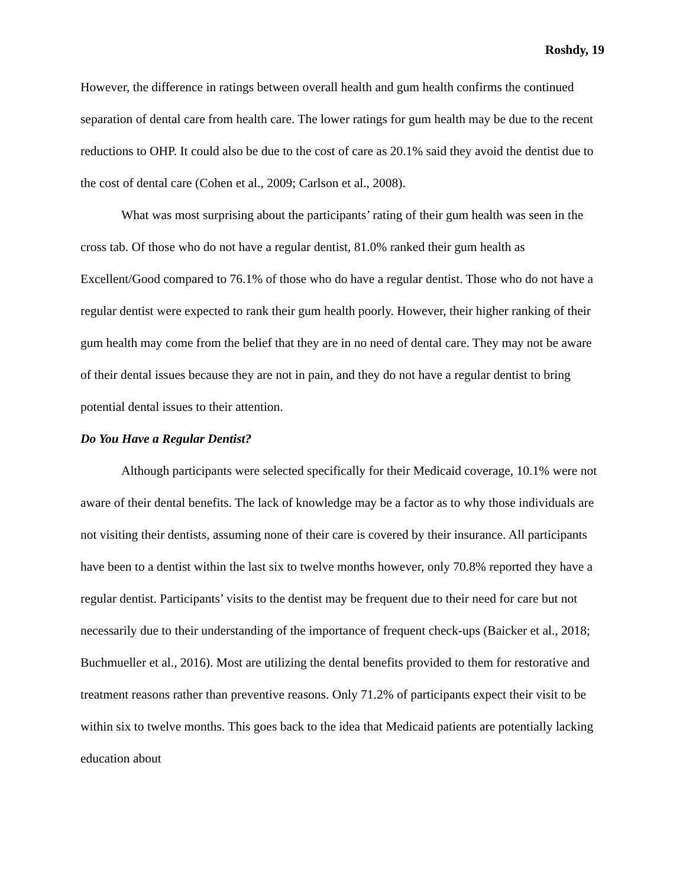Roshdy, 19
However, the difference in ratings between overall health and gum health confirms the continued separation of dental care from health care. The lower ratings for gum health may be due to the recent reductions to OHP. It could also be due to the cost of care as 20.1% said they avoid the dentist due to the cost of dental care (Cohen et al., 2009; Carlson et al., 2008).
What was most surprising about the participants’ rating of their gum health was seen in the cross tab. Of those who do not have a regular dentist, 81.0% ranked their gum health as Excellent/Good compared to 76.1% of those who do have a regular dentist. Those who do not have a regular dentist were expected to rank their gum health poorly. However, their higher ranking of their gum health may come from the belief that they are in no need of dental care. They may not be aware of their dental issues because they are not in pain, and they do not have a regular dentist to bring potential dental issues to their attention.
Do You Have a Regular Dentist?
Although participants were selected specifically for their Medicaid coverage, 10.1% were not aware of their dental benefits. The lack of knowledge may be a factor as to why those individuals are not visiting their dentists, assuming none of their care is covered by their insurance. All participants have been to a dentist within the last six to twelve months however, only 70.8% reported they have a regular dentist. Participants’ visits to the dentist may be frequent due to their need for care but not necessarily due to their understanding of the importance of frequent check-ups (Baicker et al., 2018; Buchmueller et al., 2016). Most are utilizing the dental benefits provided to them for restorative and treatment reasons rather than preventive reasons. Only 71.2% of participants expect their visit to be within six to twelve months. This goes back to the idea that Medicaid patients are potentially lacking education about